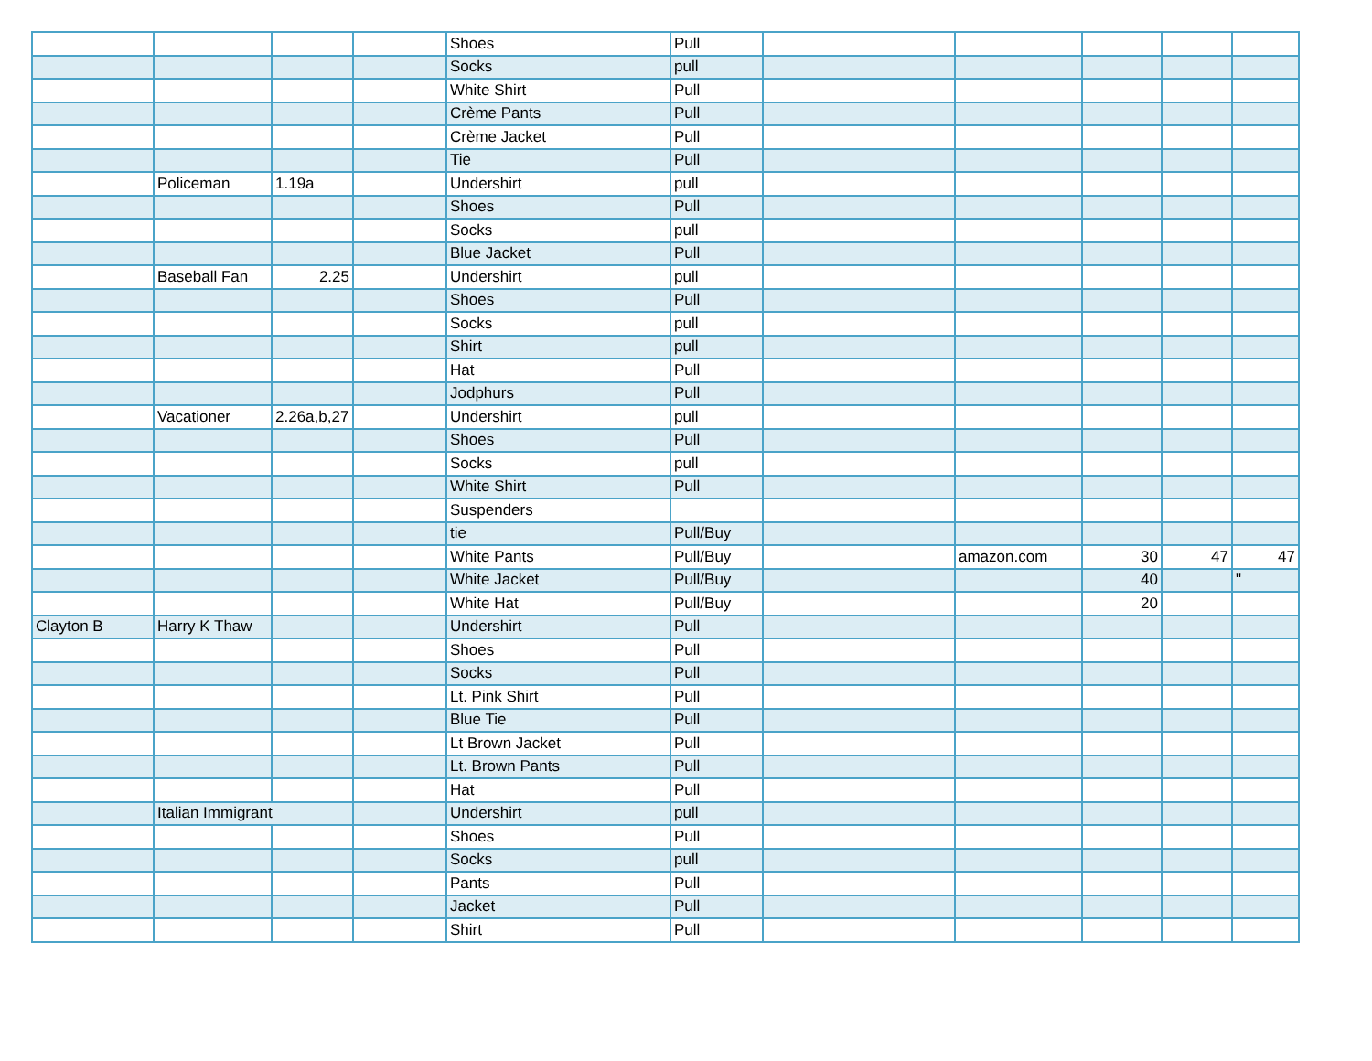| | | | | Shoes | Pull | | | | | |
| | | | | Socks | pull | | | | | |
| | | | | White Shirt | Pull | | | | | |
| | | | | Crème Pants | Pull | | | | | |
| | | | | Crème Jacket | Pull | | | | | |
| | | | | Tie | Pull | | | | | |
| | Policeman | 1.19a | | Undershirt | pull | | | | | |
| | | | | Shoes | Pull | | | | | |
| | | | | Socks | pull | | | | | |
| | | | | Blue Jacket | Pull | | | | | |
| | Baseball Fan | 2.25 | | Undershirt | pull | | | | | |
| | | | | Shoes | Pull | | | | | |
| | | | | Socks | pull | | | | | |
| | | | | Shirt | pull | | | | | |
| | | | | Hat | Pull | | | | | |
| | | | | Jodphurs | Pull | | | | | |
| | Vacationer | 2.26a,b,27 | | Undershirt | pull | | | | | |
| | | | | Shoes | Pull | | | | | |
| | | | | Socks | pull | | | | | |
| | | | | White Shirt | Pull | | | | | |
| | | | | Suspenders | | | | | | |
| | | | | tie | Pull/Buy | | | | | |
| | | | | White Pants | Pull/Buy | | amazon.com | 30 | 47 | 47 |
| | | | | White Jacket | Pull/Buy | | | 40 | | " |
| | | | | White Hat | Pull/Buy | | | 20 | | |
| Clayton B | Harry K Thaw | | | Undershirt | Pull | | | | | |
| | | | | Shoes | Pull | | | | | |
| | | | | Socks | Pull | | | | | |
| | | | | Lt. Pink Shirt | Pull | | | | | |
| | | | | Blue Tie | Pull | | | | | |
| | | | | Lt Brown Jacket | Pull | | | | | |
| | | | | Lt. Brown Pants | Pull | | | | | |
| | | | | Hat | Pull | | | | | |
| | Italian Immigrant | | | Undershirt | pull | | | | | |
| | | | | Shoes | Pull | | | | | |
| | | | | Socks | pull | | | | | |
| | | | | Pants | Pull | | | | | |
| | | | | Jacket | Pull | | | | | |
| | | | | Shirt | Pull | | | | | |